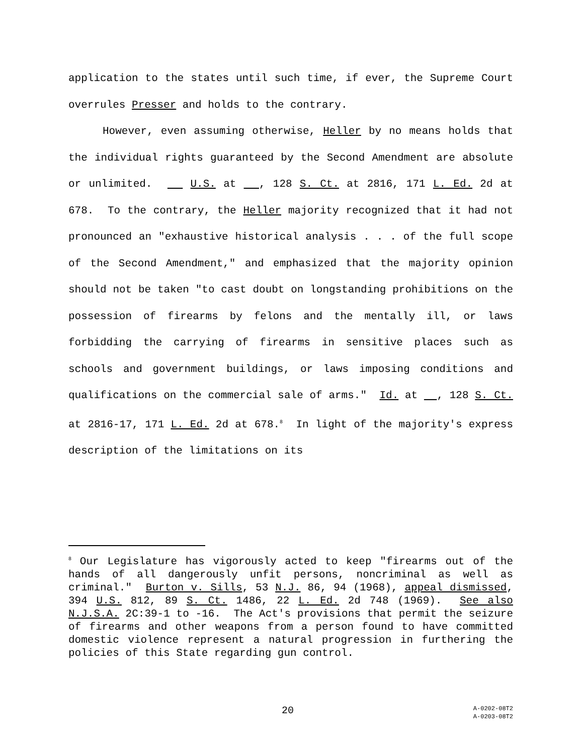application to the states until such time, if ever, the Supreme Court overrules Presser and holds to the contrary.
However, even assuming otherwise, Heller by no means holds that the individual rights guaranteed by the Second Amendment are absolute or unlimited. U.S. at , 128 S. Ct. at 2816, 171 L. Ed. 2d at 678. To the contrary, the Heller majority recognized that it had not pronounced an "exhaustive historical analysis . . . of the full scope of the Second Amendment," and emphasized that the majority opinion should not be taken "to cast doubt on longstanding prohibitions on the possession of firearms by felons and the mentally ill, or laws forbidding the carrying of firearms in sensitive places such as schools and government buildings, or laws imposing conditions and qualifications on the commercial sale of arms." Id. at , 128 S. Ct. at 2816-17, 171 L. Ed. 2d at 678.<sup>8</sup> In light of the majority's express description of the limitations on its
<sup>8</sup> Our Legislature has vigorously acted to keep "firearms out of the hands of all dangerously unfit persons, noncriminal as well as criminal." Burton v. Sills, 53 N.J. 86, 94 (1968), appeal dismissed, 394 U.S. 812, 89 S. Ct. 1486, 22 L. Ed. 2d 748 (1969). See also N.J.S.A. 2C:39-1 to -16. The Act's provisions that permit the seizure of firearms and other weapons from a person found to have committed domestic violence represent a natural progression in furthering the policies of this State regarding gun control.
20
A-0202-08T2
A-0203-08T2